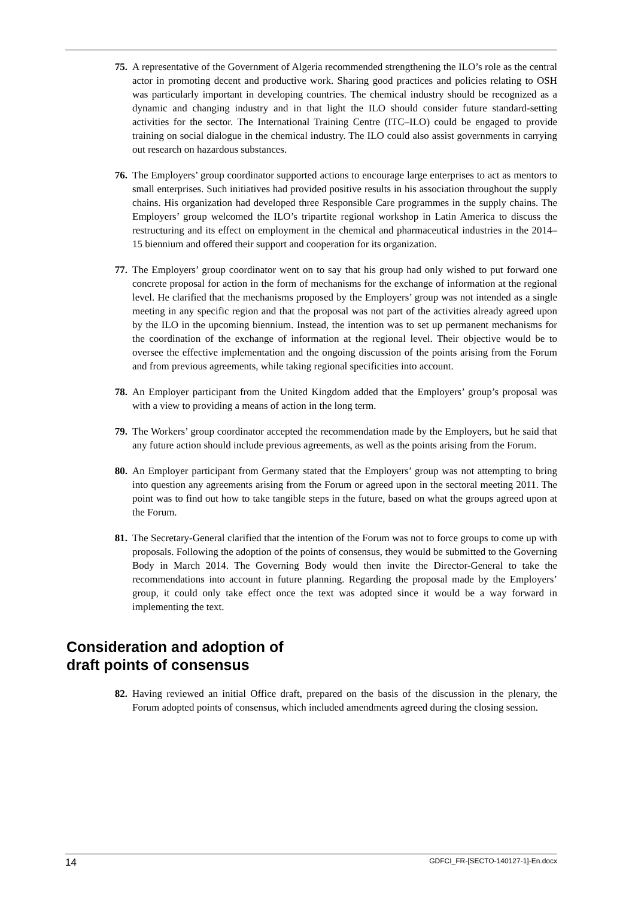75. A representative of the Government of Algeria recommended strengthening the ILO’s role as the central actor in promoting decent and productive work. Sharing good practices and policies relating to OSH was particularly important in developing countries. The chemical industry should be recognized as a dynamic and changing industry and in that light the ILO should consider future standard-setting activities for the sector. The International Training Centre (ITC–ILO) could be engaged to provide training on social dialogue in the chemical industry. The ILO could also assist governments in carrying out research on hazardous substances.
76. The Employers’ group coordinator supported actions to encourage large enterprises to act as mentors to small enterprises. Such initiatives had provided positive results in his association throughout the supply chains. His organization had developed three Responsible Care programmes in the supply chains. The Employers’ group welcomed the ILO’s tripartite regional workshop in Latin America to discuss the restructuring and its effect on employment in the chemical and pharmaceutical industries in the 2014–15 biennium and offered their support and cooperation for its organization.
77. The Employers’ group coordinator went on to say that his group had only wished to put forward one concrete proposal for action in the form of mechanisms for the exchange of information at the regional level. He clarified that the mechanisms proposed by the Employers’ group was not intended as a single meeting in any specific region and that the proposal was not part of the activities already agreed upon by the ILO in the upcoming biennium. Instead, the intention was to set up permanent mechanisms for the coordination of the exchange of information at the regional level. Their objective would be to oversee the effective implementation and the ongoing discussion of the points arising from the Forum and from previous agreements, while taking regional specificities into account.
78. An Employer participant from the United Kingdom added that the Employers’ group’s proposal was with a view to providing a means of action in the long term.
79. The Workers’ group coordinator accepted the recommendation made by the Employers, but he said that any future action should include previous agreements, as well as the points arising from the Forum.
80. An Employer participant from Germany stated that the Employers’ group was not attempting to bring into question any agreements arising from the Forum or agreed upon in the sectoral meeting 2011. The point was to find out how to take tangible steps in the future, based on what the groups agreed upon at the Forum.
81. The Secretary-General clarified that the intention of the Forum was not to force groups to come up with proposals. Following the adoption of the points of consensus, they would be submitted to the Governing Body in March 2014. The Governing Body would then invite the Director-General to take the recommendations into account in future planning. Regarding the proposal made by the Employers’ group, it could only take effect once the text was adopted since it would be a way forward in implementing the text.
Consideration and adoption of
draft points of consensus
82. Having reviewed an initial Office draft, prepared on the basis of the discussion in the plenary, the Forum adopted points of consensus, which included amendments agreed during the closing session.
14 GDFCI_FR-[SECTO-140127-1]-En.docx